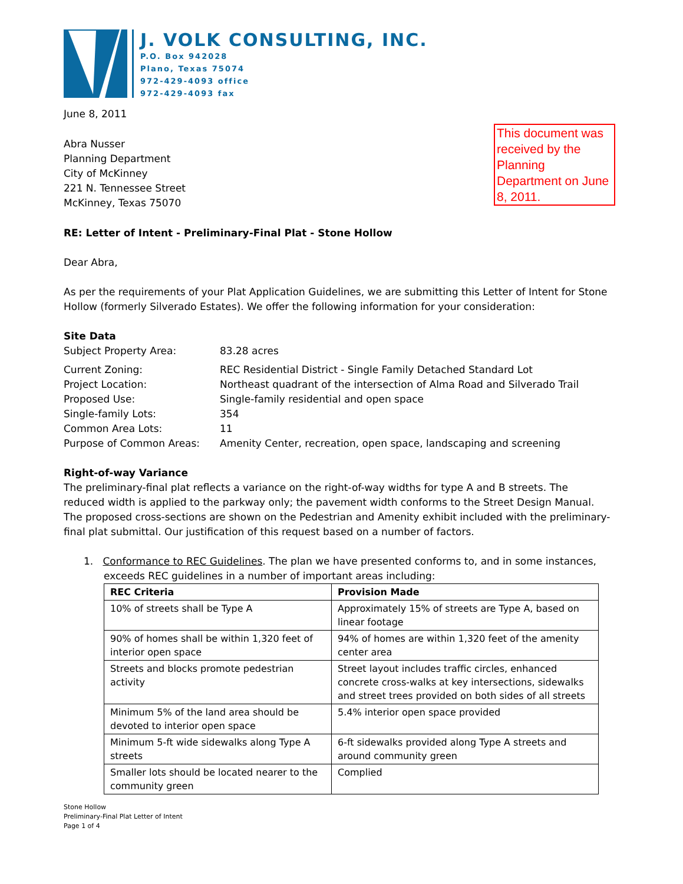J. VOLK CONSULTING, INC.
P.O. Box 942028
Plano, Texas 75074
972-429-4093 office
972-429-4093 fax
June 8, 2011
This document was received by the Planning Department on June 8, 2011.
Abra Nusser
Planning Department
City of McKinney
221 N. Tennessee Street
McKinney, Texas 75070
RE: Letter of Intent - Preliminary-Final Plat - Stone Hollow
Dear Abra,
As per the requirements of your Plat Application Guidelines, we are submitting this Letter of Intent for Stone Hollow (formerly Silverado Estates). We offer the following information for your consideration:
Site Data
| Subject Property Area: | 83.28 acres |
| Current Zoning: | REC Residential District - Single Family Detached Standard Lot |
| Project Location: | Northeast quadrant of the intersection of Alma Road and Silverado Trail |
| Proposed Use: | Single-family residential and open space |
| Single-family Lots: | 354 |
| Common Area Lots: | 11 |
| Purpose of Common Areas: | Amenity Center, recreation, open space, landscaping and screening |
Right-of-way Variance
The preliminary-final plat reflects a variance on the right-of-way widths for type A and B streets. The reduced width is applied to the parkway only; the pavement width conforms to the Street Design Manual. The proposed cross-sections are shown on the Pedestrian and Amenity exhibit included with the preliminary-final plat submittal. Our justification of this request based on a number of factors.
1. Conformance to REC Guidelines. The plan we have presented conforms to, and in some instances, exceeds REC guidelines in a number of important areas including:
| REC Criteria | Provision Made |
| --- | --- |
| 10% of streets shall be Type A | Approximately 15% of streets are Type A, based on linear footage |
| 90% of homes shall be within 1,320 feet of interior open space | 94% of homes are within 1,320 feet of the amenity center area |
| Streets and blocks promote pedestrian activity | Street layout includes traffic circles, enhanced concrete cross-walks at key intersections, sidewalks and street trees provided on both sides of all streets |
| Minimum 5% of the land area should be devoted to interior open space | 5.4% interior open space provided |
| Minimum 5-ft wide sidewalks along Type A streets | 6-ft sidewalks provided along Type A streets and around community green |
| Smaller lots should be located nearer to the community green | Complied |
Stone Hollow
Preliminary-Final Plat Letter of Intent
Page 1 of 4